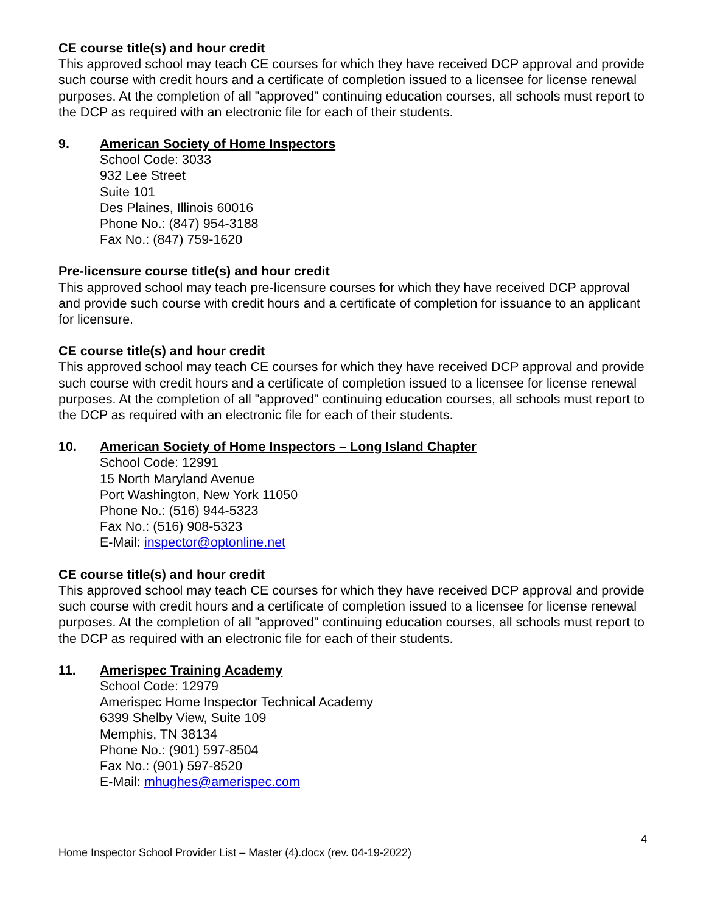CE course title(s) and hour credit
This approved school may teach CE courses for which they have received DCP approval and provide such course with credit hours and a certificate of completion issued to a licensee for license renewal purposes. At the completion of all "approved" continuing education courses, all schools must report to the DCP as required with an electronic file for each of their students.
9. American Society of Home Inspectors
School Code: 3033
932 Lee Street
Suite 101
Des Plaines, Illinois 60016
Phone No.: (847) 954-3188
Fax No.: (847) 759-1620
Pre-licensure course title(s) and hour credit
This approved school may teach pre-licensure courses for which they have received DCP approval and provide such course with credit hours and a certificate of completion for issuance to an applicant for licensure.
CE course title(s) and hour credit
This approved school may teach CE courses for which they have received DCP approval and provide such course with credit hours and a certificate of completion issued to a licensee for license renewal purposes. At the completion of all "approved" continuing education courses, all schools must report to the DCP as required with an electronic file for each of their students.
10. American Society of Home Inspectors – Long Island Chapter
School Code: 12991
15 North Maryland Avenue
Port Washington, New York 11050
Phone No.: (516) 944-5323
Fax No.: (516) 908-5323
E-Mail: inspector@optonline.net
CE course title(s) and hour credit
This approved school may teach CE courses for which they have received DCP approval and provide such course with credit hours and a certificate of completion issued to a licensee for license renewal purposes. At the completion of all "approved" continuing education courses, all schools must report to the DCP as required with an electronic file for each of their students.
11. Amerispec Training Academy
School Code: 12979
Amerispec Home Inspector Technical Academy
6399 Shelby View, Suite 109
Memphis, TN 38134
Phone No.: (901) 597-8504
Fax No.: (901) 597-8520
E-Mail: mhughes@amerispec.com
4
Home Inspector School Provider List – Master (4).docx (rev. 04-19-2022)